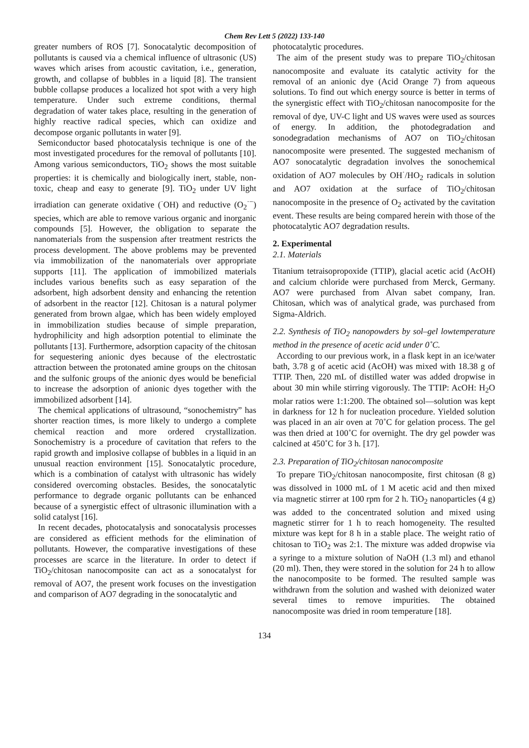Chem Rev Lett 5 (2022) 133-140
greater numbers of ROS [7]. Sonocatalytic decomposition of pollutants is caused via a chemical influence of ultrasonic (US) waves which arises from acoustic cavitation, i.e., generation, growth, and collapse of bubbles in a liquid [8]. The transient bubble collapse produces a localized hot spot with a very high temperature. Under such extreme conditions, thermal degradation of water takes place, resulting in the generation of highly reactive radical species, which can oxidize and decompose organic pollutants in water [9].
Semiconductor based photocatalysis technique is one of the most investigated procedures for the removal of pollutants [10]. Among various semiconductors, TiO<sub>2</sub> shows the most suitable properties: it is chemically and biologically inert, stable, non-toxic, cheap and easy to generate [9]. TiO<sub>2</sub> under UV light irradiation can generate oxidative (<sup>·</sup>OH) and reductive (O<sub>2</sub><sup>·−</sup>) species, which are able to remove various organic and inorganic compounds [5]. However, the obligation to separate the nanomaterials from the suspension after treatment restricts the process development. The above problems may be prevented via immobilization of the nanomaterials over appropriate supports [11]. The application of immobilized materials includes various benefits such as easy separation of the adsorbent, high adsorbent density and enhancing the retention of adsorbent in the reactor [12]. Chitosan is a natural polymer generated from brown algae, which has been widely employed in immobilization studies because of simple preparation, hydrophilicity and high adsorption potential to eliminate the pollutants [13]. Furthermore, adsorption capacity of the chitosan for sequestering anionic dyes because of the electrostatic attraction between the protonated amine groups on the chitosan and the sulfonic groups of the anionic dyes would be beneficial to increase the adsorption of anionic dyes together with the immobilized adsorbent [14].
The chemical applications of ultrasound, “sonochemistry” has shorter reaction times, is more likely to undergo a complete chemical reaction and more ordered crystallization. Sonochemistry is a procedure of cavitation that refers to the rapid growth and implosive collapse of bubbles in a liquid in an unusual reaction environment [15]. Sonocatalytic procedure, which is a combination of catalyst with ultrasonic has widely considered overcoming obstacles. Besides, the sonocatalytic performance to degrade organic pollutants can be enhanced because of a synergistic effect of ultrasonic illumination with a solid catalyst [16].
In recent decades, photocatalysis and sonocatalysis processes are considered as efficient methods for the elimination of pollutants. However, the comparative investigations of these processes are scarce in the literature. In order to detect if TiO<sub>2</sub>/chitosan nanocomposite can act as a sonocatalyst for removal of AO7, the present work focuses on the investigation and comparison of AO7 degrading in the sonocatalytic and
photocatalytic procedures.
The aim of the present study was to prepare TiO<sub>2</sub>/chitosan nanocomposite and evaluate its catalytic activity for the removal of an anionic dye (Acid Orange 7) from aqueous solutions. To find out which energy source is better in terms of the synergistic effect with TiO<sub>2</sub>/chitosan nanocomposite for the removal of dye, UV-C light and US waves were used as sources of energy. In addition, the photodegradation and sonodegradation mechanisms of AO7 on TiO<sub>2</sub>/chitosan nanocomposite were presented. The suggested mechanism of AO7 sonocatalytic degradation involves the sonochemical oxidation of AO7 molecules by OH<sup>·</sup>/HO<sub>2</sub> radicals in solution and AO7 oxidation at the surface of TiO<sub>2</sub>/chitosan nanocomposite in the presence of O<sub>2</sub> activated by the cavitation event. These results are being compared herein with those of the photocatalytic AO7 degradation results.
2. Experimental
2.1. Materials
Titanium tetraisopropoxide (TTIP), glacial acetic acid (AcOH) and calcium chloride were purchased from Merck, Germany. AO7 were purchased from Alvan sabet company, Iran. Chitosan, which was of analytical grade, was purchased from Sigma-Aldrich.
2.2. Synthesis of TiO<sub>2</sub> nanopowders by sol–gel lowtemperature method in the presence of acetic acid under 0˚C.
According to our previous work, in a flask kept in an ice/water bath, 3.78 g of acetic acid (AcOH) was mixed with 18.38 g of TTIP. Then, 220 mL of distilled water was added dropwise in about 30 min while stirring vigorously. The TTIP: AcOH: H<sub>2</sub>O molar ratios were 1:1:200. The obtained sol—solution was kept in darkness for 12 h for nucleation procedure. Yielded solution was placed in an air oven at 70˚C for gelation process. The gel was then dried at 100˚C for overnight. The dry gel powder was calcined at 450˚C for 3 h. [17].
2.3. Preparation of TiO<sub>2</sub>/chitosan nanocomposite
To prepare TiO<sub>2</sub>/chitosan nanocomposite, first chitosan (8 g) was dissolved in 1000 mL of 1 M acetic acid and then mixed via magnetic stirrer at 100 rpm for 2 h. TiO<sub>2</sub> nanoparticles (4 g) was added to the concentrated solution and mixed using magnetic stirrer for 1 h to reach homogeneity. The resulted mixture was kept for 8 h in a stable place. The weight ratio of chitosan to TiO<sub>2</sub> was 2:1. The mixture was added dropwise via a syringe to a mixture solution of NaOH (1.3 ml) and ethanol (20 ml). Then, they were stored in the solution for 24 h to allow the nanocomposite to be formed. The resulted sample was withdrawn from the solution and washed with deionized water several times to remove impurities. The obtained nanocomposite was dried in room temperature [18].
134